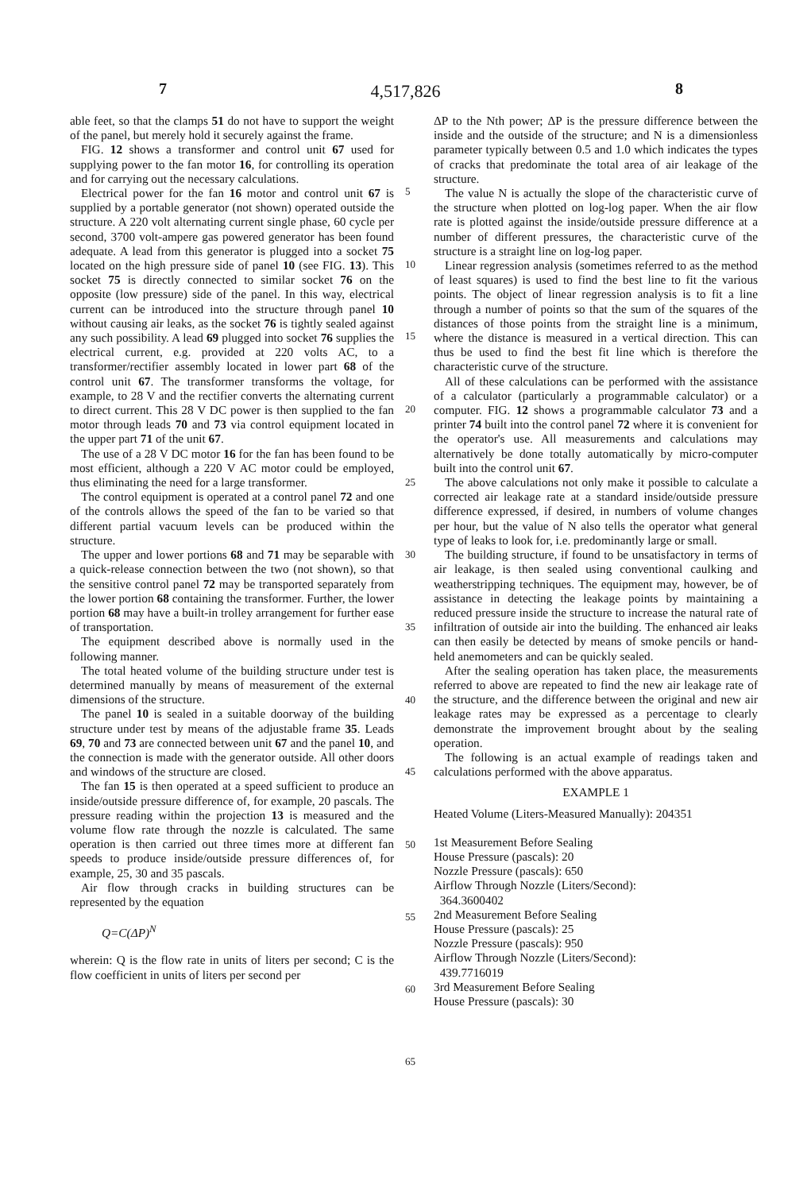4,517,826
7 8
able feet, so that the clamps 51 do not have to support the weight of the panel, but merely hold it securely against the frame.
FIG. 12 shows a transformer and control unit 67 used for supplying power to the fan motor 16, for controlling its operation and for carrying out the necessary calculations.
Electrical power for the fan 16 motor and control unit 67 is supplied by a portable generator (not shown) operated outside the structure. A 220 volt alternating current single phase, 60 cycle per second, 3700 volt-ampere gas powered generator has been found adequate. A lead from this generator is plugged into a socket 75 located on the high pressure side of panel 10 (see FIG. 13). This socket 75 is directly connected to similar socket 76 on the opposite (low pressure) side of the panel. In this way, electrical current can be introduced into the structure through panel 10 without causing air leaks, as the socket 76 is tightly sealed against any such possibility. A lead 69 plugged into socket 76 supplies the electrical current, e.g. provided at 220 volts AC, to a transformer/rectifier assembly located in lower part 68 of the control unit 67. The transformer transforms the voltage, for example, to 28 V and the rectifier converts the alternating current to direct current. This 28 V DC power is then supplied to the fan motor through leads 70 and 73 via control equipment located in the upper part 71 of the unit 67.
The use of a 28 V DC motor 16 for the fan has been found to be most efficient, although a 220 V AC motor could be employed, thus eliminating the need for a large transformer.
The control equipment is operated at a control panel 72 and one of the controls allows the speed of the fan to be varied so that different partial vacuum levels can be produced within the structure.
The upper and lower portions 68 and 71 may be separable with a quick-release connection between the two (not shown), so that the sensitive control panel 72 may be transported separately from the lower portion 68 containing the transformer. Further, the lower portion 68 may have a built-in trolley arrangement for further ease of transportation.
The equipment described above is normally used in the following manner.
The total heated volume of the building structure under test is determined manually by means of measurement of the external dimensions of the structure.
The panel 10 is sealed in a suitable doorway of the building structure under test by means of the adjustable frame 35. Leads 69, 70 and 73 are connected between unit 67 and the panel 10, and the connection is made with the generator outside. All other doors and windows of the structure are closed.
The fan 15 is then operated at a speed sufficient to produce an inside/outside pressure difference of, for example, 20 pascals. The pressure reading within the projection 13 is measured and the volume flow rate through the nozzle is calculated. The same operation is then carried out three times more at different fan speeds to produce inside/outside pressure differences of, for example, 25, 30 and 35 pascals.
Air flow through cracks in building structures can be represented by the equation
Q=C(ΔP)<sup>N</sup>
wherein: Q is the flow rate in units of liters per second; C is the flow coefficient in units of liters per second per
5
10
15
20
25
30
35
40
45
50
55
60
65
ΔP to the Nth power; ΔP is the pressure difference between the inside and the outside of the structure; and N is a dimensionless parameter typically between 0.5 and 1.0 which indicates the types of cracks that predominate the total area of air leakage of the structure.
The value N is actually the slope of the characteristic curve of the structure when plotted on log-log paper. When the air flow rate is plotted against the inside/outside pressure difference at a number of different pressures, the characteristic curve of the structure is a straight line on log-log paper.
Linear regression analysis (sometimes referred to as the method of least squares) is used to find the best line to fit the various points. The object of linear regression analysis is to fit a line through a number of points so that the sum of the squares of the distances of those points from the straight line is a minimum, where the distance is measured in a vertical direction. This can thus be used to find the best fit line which is therefore the characteristic curve of the structure.
All of these calculations can be performed with the assistance of a calculator (particularly a programmable calculator) or a computer. FIG. 12 shows a programmable calculator 73 and a printer 74 built into the control panel 72 where it is convenient for the operator's use. All measurements and calculations may alternatively be done totally automatically by micro-computer built into the control unit 67.
The above calculations not only make it possible to calculate a corrected air leakage rate at a standard inside/outside pressure difference expressed, if desired, in numbers of volume changes per hour, but the value of N also tells the operator what general type of leaks to look for, i.e. predominantly large or small.
The building structure, if found to be unsatisfactory in terms of air leakage, is then sealed using conventional caulking and weatherstripping techniques. The equipment may, however, be of assistance in detecting the leakage points by maintaining a reduced pressure inside the structure to increase the natural rate of infiltration of outside air into the building. The enhanced air leaks can then easily be detected by means of smoke pencils or hand-held anemometers and can be quickly sealed.
After the sealing operation has taken place, the measurements referred to above are repeated to find the new air leakage rate of the structure, and the difference between the original and new air leakage rates may be expressed as a percentage to clearly demonstrate the improvement brought about by the sealing operation.
The following is an actual example of readings taken and calculations performed with the above apparatus.
EXAMPLE 1
Heated Volume (Liters-Measured Manually): 204351
1st Measurement Before Sealing
House Pressure (pascals): 20
Nozzle Pressure (pascals): 650
Airflow Through Nozzle (Liters/Second):
364.3600402
2nd Measurement Before Sealing
House Pressure (pascals): 25
Nozzle Pressure (pascals): 950
Airflow Through Nozzle (Liters/Second):
439.7716019
3rd Measurement Before Sealing
House Pressure (pascals): 30